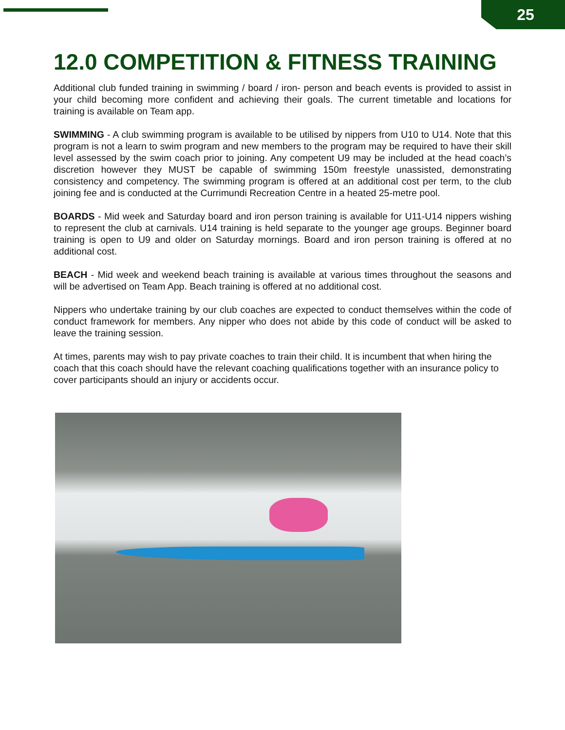25
12.0 COMPETITION & FITNESS TRAINING
Additional club funded training in swimming / board / iron- person and beach events is provided to assist in your child becoming more confident and achieving their goals. The current timetable and locations for training is available on Team app.
SWIMMING - A club swimming program is available to be utilised by nippers from U10 to U14. Note that this program is not a learn to swim program and new members to the program may be required to have their skill level assessed by the swim coach prior to joining. Any competent U9 may be included at the head coach’s discretion however they MUST be capable of swimming 150m freestyle unassisted, demonstrating consistency and competency. The swimming program is offered at an additional cost per term, to the club joining fee and is conducted at the Currimundi Recreation Centre in a heated 25-metre pool.
BOARDS - Mid week and Saturday board and iron person training is available for U11-U14 nippers wishing to represent the club at carnivals. U14 training is held separate to the younger age groups. Beginner board training is open to U9 and older on Saturday mornings. Board and iron person training is offered at no additional cost.
BEACH - Mid week and weekend beach training is available at various times throughout the seasons and will be advertised on Team App. Beach training is offered at no additional cost.
Nippers who undertake training by our club coaches are expected to conduct themselves within the code of conduct framework for members. Any nipper who does not abide by this code of conduct will be asked to leave the training session.
At times, parents may wish to pay private coaches to train their child. It is incumbent that when hiring the coach that this coach should have the relevant coaching qualifications together with an insurance policy to cover participants should an injury or accidents occur.